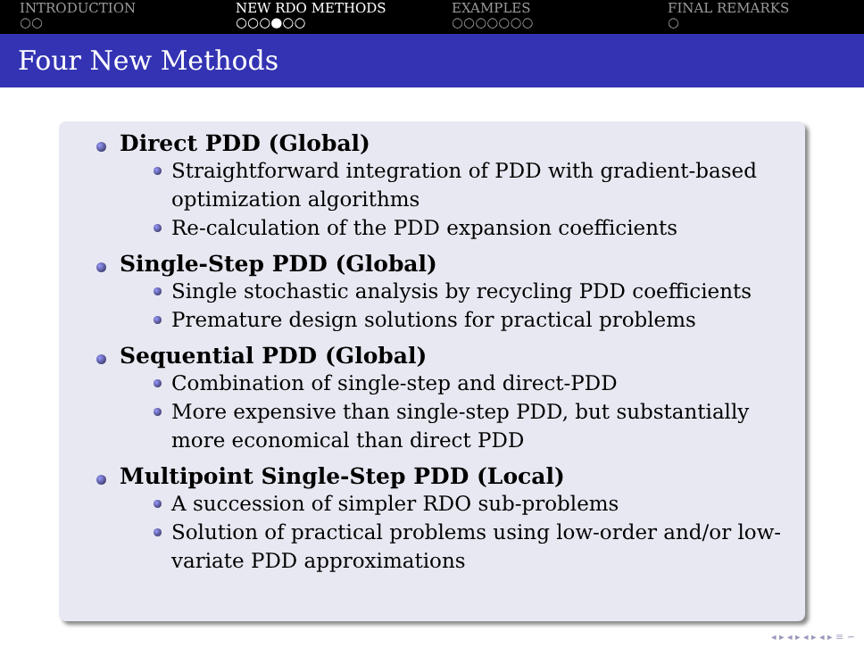INTRODUCTION
○○
NEW RDO METHODS
○○○●○○
EXAMPLES
○○○○○○○
FINAL REMARKS
○
Four New Methods
Direct PDD (Global)
Straightforward integration of PDD with gradient-based optimization algorithms
Re-calculation of the PDD expansion coefficients
Single-Step PDD (Global)
Single stochastic analysis by recycling PDD coefficients
Premature design solutions for practical problems
Sequential PDD (Global)
Combination of single-step and direct-PDD
More expensive than single-step PDD, but substantially more economical than direct PDD
Multipoint Single-Step PDD (Local)
A succession of simpler RDO sub-problems
Solution of practical problems using low-order and/or low-variate PDD approximations
◂ ▸ ◂ ▸ ◂ ▸ ◂ ▸ ≡ ∽